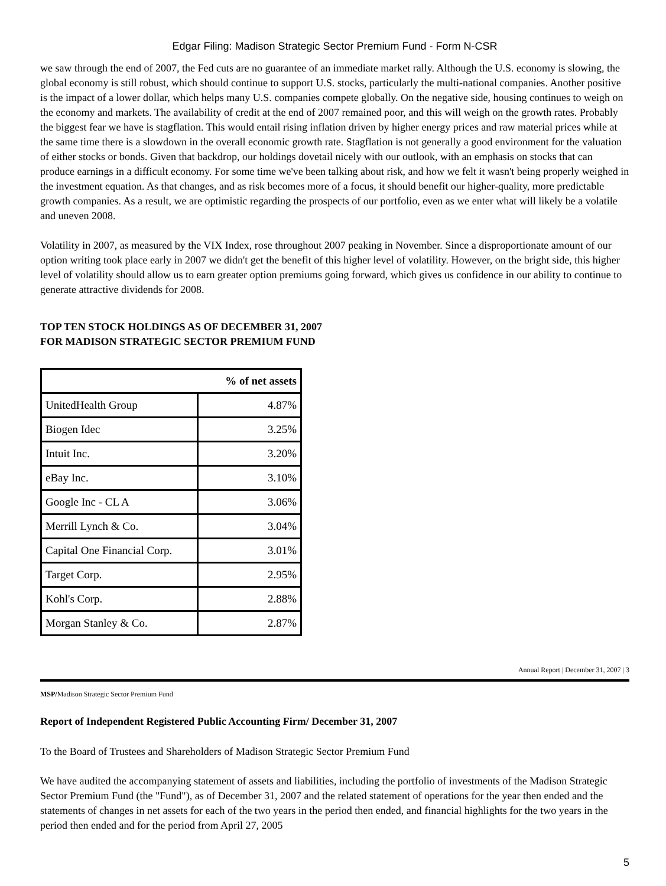Edgar Filing: Madison Strategic Sector Premium Fund - Form N-CSR
we saw through the end of 2007, the Fed cuts are no guarantee of an immediate market rally. Although the U.S. economy is slowing, the global economy is still robust, which should continue to support U.S. stocks, particularly the multi-national companies. Another positive is the impact of a lower dollar, which helps many U.S. companies compete globally. On the negative side, housing continues to weigh on the economy and markets. The availability of credit at the end of 2007 remained poor, and this will weigh on the growth rates. Probably the biggest fear we have is stagflation. This would entail rising inflation driven by higher energy prices and raw material prices while at the same time there is a slowdown in the overall economic growth rate. Stagflation is not generally a good environment for the valuation of either stocks or bonds. Given that backdrop, our holdings dovetail nicely with our outlook, with an emphasis on stocks that can produce earnings in a difficult economy. For some time we've been talking about risk, and how we felt it wasn't being properly weighed in the investment equation. As that changes, and as risk becomes more of a focus, it should benefit our higher-quality, more predictable growth companies. As a result, we are optimistic regarding the prospects of our portfolio, even as we enter what will likely be a volatile and uneven 2008.
Volatility in 2007, as measured by the VIX Index, rose throughout 2007 peaking in November. Since a disproportionate amount of our option writing took place early in 2007 we didn't get the benefit of this higher level of volatility. However, on the bright side, this higher level of volatility should allow us to earn greater option premiums going forward, which gives us confidence in our ability to continue to generate attractive dividends for 2008.
TOP TEN STOCK HOLDINGS AS OF DECEMBER 31, 2007
FOR MADISON STRATEGIC SECTOR PREMIUM FUND
| % of net assets | |
| --- | --- |
| UnitedHealth Group | 4.87% |
| Biogen Idec | 3.25% |
| Intuit Inc. | 3.20% |
| eBay Inc. | 3.10% |
| Google Inc - CL A | 3.06% |
| Merrill Lynch & Co. | 3.04% |
| Capital One Financial Corp. | 3.01% |
| Target Corp. | 2.95% |
| Kohl's Corp. | 2.88% |
| Morgan Stanley & Co. | 2.87% |
Annual Report | December 31, 2007 | 3
MSP/Madison Strategic Sector Premium Fund
Report of Independent Registered Public Accounting Firm/ December 31, 2007
To the Board of Trustees and Shareholders of Madison Strategic Sector Premium Fund
We have audited the accompanying statement of assets and liabilities, including the portfolio of investments of the Madison Strategic Sector Premium Fund (the "Fund"), as of December 31, 2007 and the related statement of operations for the year then ended and the statements of changes in net assets for each of the two years in the period then ended, and financial highlights for the two years in the period then ended and for the period from April 27, 2005
5